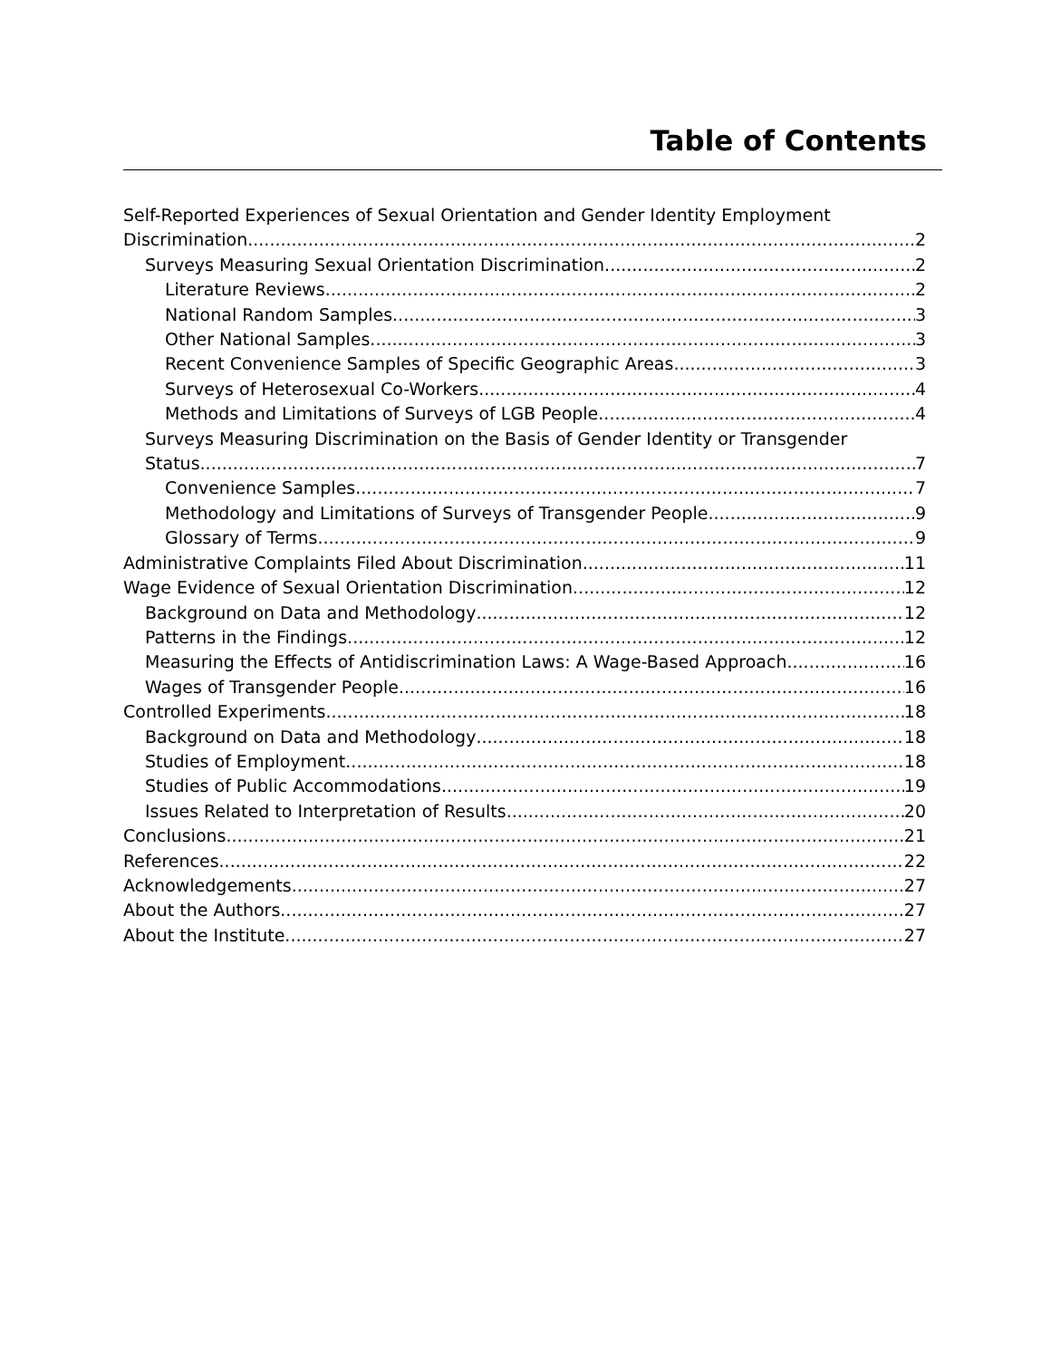Table of Contents
Self-Reported Experiences of Sexual Orientation and Gender Identity Employment
Discrimination 2
Surveys Measuring Sexual Orientation Discrimination 2
Literature Reviews 2
National Random Samples 3
Other National Samples 3
Recent Convenience Samples of Specific Geographic Areas 3
Surveys of Heterosexual Co-Workers 4
Methods and Limitations of Surveys of LGB People 4
Surveys Measuring Discrimination on the Basis of Gender Identity or Transgender
Status 7
Convenience Samples 7
Methodology and Limitations of Surveys of Transgender People 9
Glossary of Terms 9
Administrative Complaints Filed About Discrimination 11
Wage Evidence of Sexual Orientation Discrimination 12
Background on Data and Methodology 12
Patterns in the Findings 12
Measuring the Effects of Antidiscrimination Laws: A Wage-Based Approach 16
Wages of Transgender People 16
Controlled Experiments 18
Background on Data and Methodology 18
Studies of Employment 18
Studies of Public Accommodations 19
Issues Related to Interpretation of Results 20
Conclusions 21
References 22
Acknowledgements 27
About the Authors 27
About the Institute 27